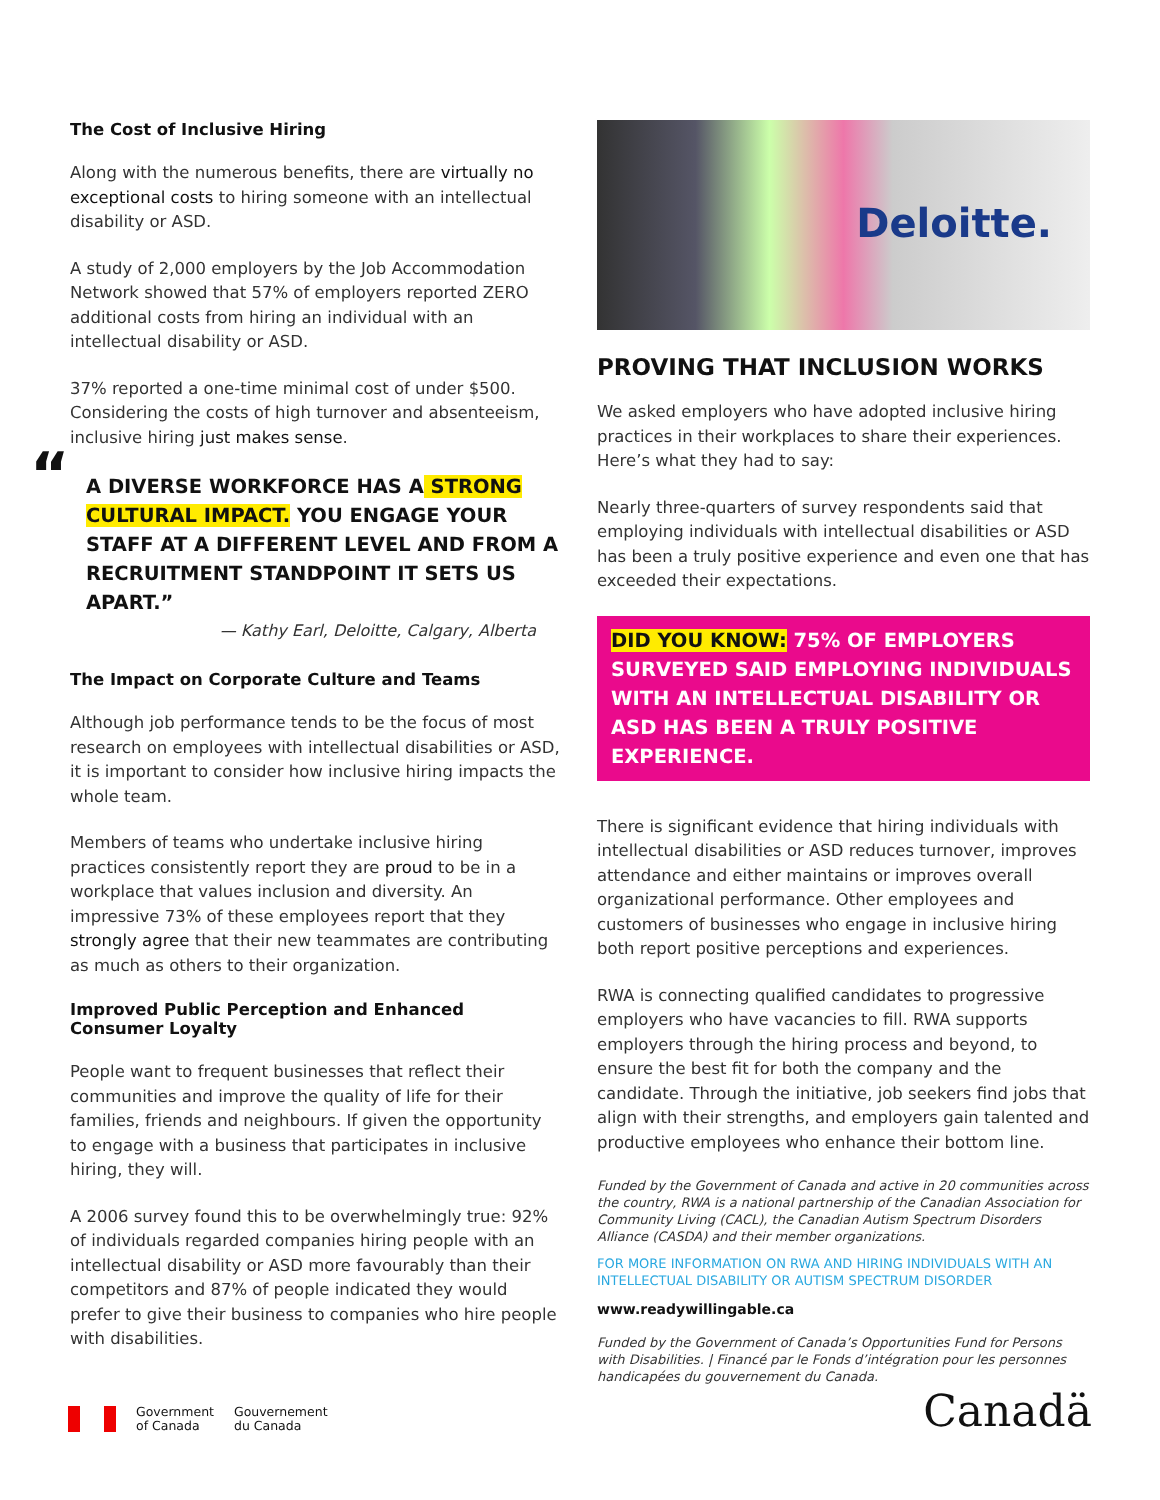The Cost of Inclusive Hiring
Along with the numerous benefits, there are virtually no exceptional costs to hiring someone with an intellectual disability or ASD.
A study of 2,000 employers by the Job Accommodation Network showed that 57% of employers reported ZERO additional costs from hiring an individual with an intellectual disability or ASD.
37% reported a one-time minimal cost of under $500. Considering the costs of high turnover and absenteeism, inclusive hiring just makes sense.
“A DIVERSE WORKFORCE HAS A STRONG CULTURAL IMPACT. YOU ENGAGE YOUR STAFF AT A DIFFERENT LEVEL AND FROM A RECRUITMENT STANDPOINT IT SETS US APART.”
— Kathy Earl, Deloitte, Calgary, Alberta
The Impact on Corporate Culture and Teams
Although job performance tends to be the focus of most research on employees with intellectual disabilities or ASD, it is important to consider how inclusive hiring impacts the whole team.
Members of teams who undertake inclusive hiring practices consistently report they are proud to be in a workplace that values inclusion and diversity. An impressive 73% of these employees report that they strongly agree that their new teammates are contributing as much as others to their organization.
Improved Public Perception and Enhanced Consumer Loyalty
People want to frequent businesses that reflect their communities and improve the quality of life for their families, friends and neighbours. If given the opportunity to engage with a business that participates in inclusive hiring, they will.
A 2006 survey found this to be overwhelmingly true: 92% of individuals regarded companies hiring people with an intellectual disability or ASD more favourably than their competitors and 87% of people indicated they would prefer to give their business to companies who hire people with disabilities.
Deloitte.
PROVING THAT INCLUSION WORKS
We asked employers who have adopted inclusive hiring practices in their workplaces to share their experiences. Here’s what they had to say:
Nearly three-quarters of survey respondents said that employing individuals with intellectual disabilities or ASD has been a truly positive experience and even one that has exceeded their expectations.
DID YOU KNOW: 75% OF EMPLOYERS SURVEYED SAID EMPLOYING INDIVIDUALS WITH AN INTELLECTUAL DISABILITY OR ASD HAS BEEN A TRULY POSITIVE EXPERIENCE.
There is significant evidence that hiring individuals with intellectual disabilities or ASD reduces turnover, improves attendance and either maintains or improves overall organizational performance. Other employees and customers of businesses who engage in inclusive hiring both report positive perceptions and experiences.
RWA is connecting qualified candidates to progressive employers who have vacancies to fill. RWA supports employers through the hiring process and beyond, to ensure the best fit for both the company and the candidate. Through the initiative, job seekers find jobs that align with their strengths, and employers gain talented and productive employees who enhance their bottom line.
Funded by the Government of Canada and active in 20 communities across the country, RWA is a national partnership of the Canadian Association for Community Living (CACL), the Canadian Autism Spectrum Disorders Alliance (CASDA) and their member organizations.
FOR MORE INFORMATION ON RWA AND HIRING INDIVIDUALS WITH AN INTELLECTUAL DISABILITY OR AUTISM SPECTRUM DISORDER
www.readywillingable.ca
Funded by the Government of Canada’s Opportunities Fund for Persons with Disabilities. | Financé par le Fonds d’intégration pour les personnes handicapées du gouvernement du Canada.
Government
of Canada
Gouvernement
du Canada
Canadä